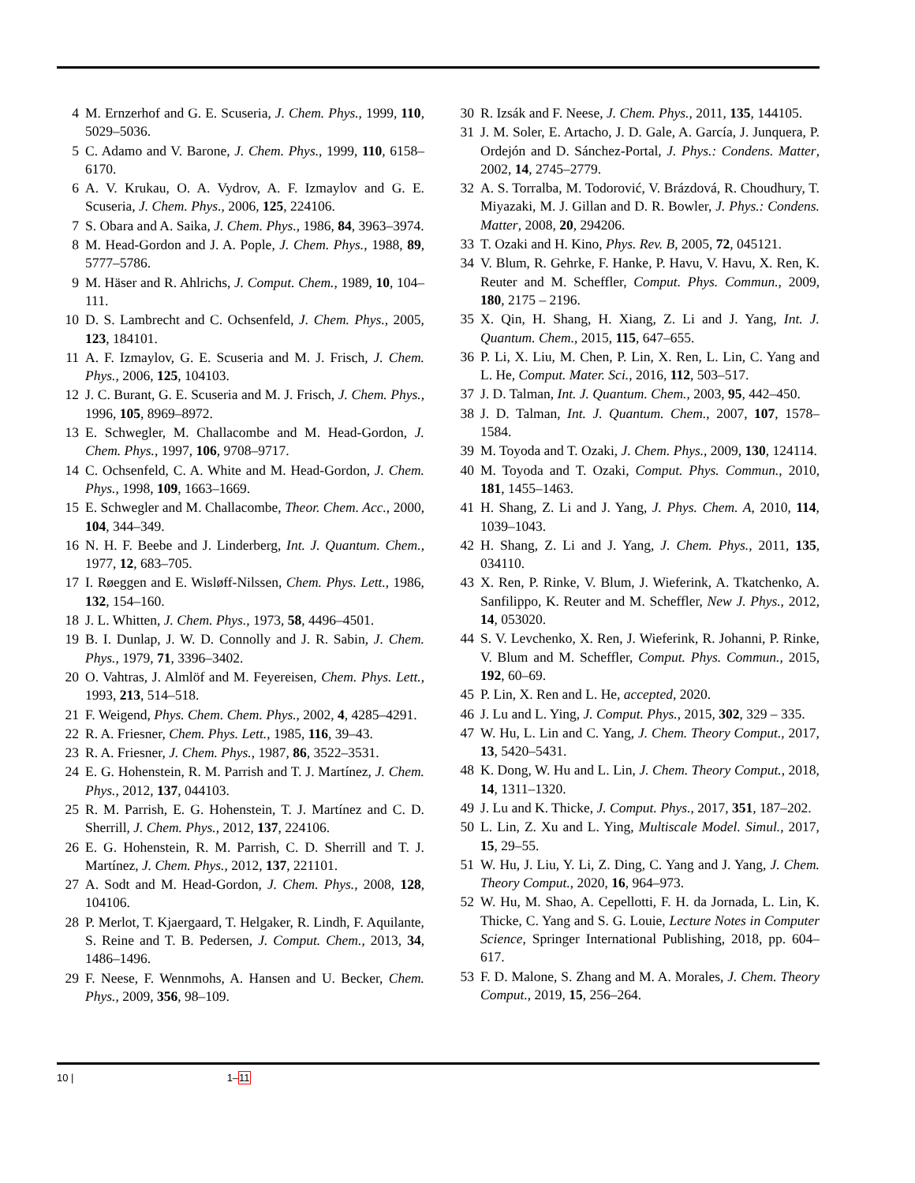4 M. Ernzerhof and G. E. Scuseria, J. Chem. Phys., 1999, 110, 5029–5036.
5 C. Adamo and V. Barone, J. Chem. Phys., 1999, 110, 6158–6170.
6 A. V. Krukau, O. A. Vydrov, A. F. Izmaylov and G. E. Scuseria, J. Chem. Phys., 2006, 125, 224106.
7 S. Obara and A. Saika, J. Chem. Phys., 1986, 84, 3963–3974.
8 M. Head-Gordon and J. A. Pople, J. Chem. Phys., 1988, 89, 5777–5786.
9 M. Häser and R. Ahlrichs, J. Comput. Chem., 1989, 10, 104–111.
10 D. S. Lambrecht and C. Ochsenfeld, J. Chem. Phys., 2005, 123, 184101.
11 A. F. Izmaylov, G. E. Scuseria and M. J. Frisch, J. Chem. Phys., 2006, 125, 104103.
12 J. C. Burant, G. E. Scuseria and M. J. Frisch, J. Chem. Phys., 1996, 105, 8969–8972.
13 E. Schwegler, M. Challacombe and M. Head-Gordon, J. Chem. Phys., 1997, 106, 9708–9717.
14 C. Ochsenfeld, C. A. White and M. Head-Gordon, J. Chem. Phys., 1998, 109, 1663–1669.
15 E. Schwegler and M. Challacombe, Theor. Chem. Acc., 2000, 104, 344–349.
16 N. H. F. Beebe and J. Linderberg, Int. J. Quantum. Chem., 1977, 12, 683–705.
17 I. Røeggen and E. Wisløff-Nilssen, Chem. Phys. Lett., 1986, 132, 154–160.
18 J. L. Whitten, J. Chem. Phys., 1973, 58, 4496–4501.
19 B. I. Dunlap, J. W. D. Connolly and J. R. Sabin, J. Chem. Phys., 1979, 71, 3396–3402.
20 O. Vahtras, J. Almlöf and M. Feyereisen, Chem. Phys. Lett., 1993, 213, 514–518.
21 F. Weigend, Phys. Chem. Chem. Phys., 2002, 4, 4285–4291.
22 R. A. Friesner, Chem. Phys. Lett., 1985, 116, 39–43.
23 R. A. Friesner, J. Chem. Phys., 1987, 86, 3522–3531.
24 E. G. Hohenstein, R. M. Parrish and T. J. Martínez, J. Chem. Phys., 2012, 137, 044103.
25 R. M. Parrish, E. G. Hohenstein, T. J. Martínez and C. D. Sherrill, J. Chem. Phys., 2012, 137, 224106.
26 E. G. Hohenstein, R. M. Parrish, C. D. Sherrill and T. J. Martínez, J. Chem. Phys., 2012, 137, 221101.
27 A. Sodt and M. Head-Gordon, J. Chem. Phys., 2008, 128, 104106.
28 P. Merlot, T. Kjaergaard, T. Helgaker, R. Lindh, F. Aquilante, S. Reine and T. B. Pedersen, J. Comput. Chem., 2013, 34, 1486–1496.
29 F. Neese, F. Wennmohs, A. Hansen and U. Becker, Chem. Phys., 2009, 356, 98–109.
30 R. Izsák and F. Neese, J. Chem. Phys., 2011, 135, 144105.
31 J. M. Soler, E. Artacho, J. D. Gale, A. García, J. Junquera, P. Ordejón and D. Sánchez-Portal, J. Phys.: Condens. Matter, 2002, 14, 2745–2779.
32 A. S. Torralba, M. Todorović, V. Brázdová, R. Choudhury, T. Miyazaki, M. J. Gillan and D. R. Bowler, J. Phys.: Condens. Matter, 2008, 20, 294206.
33 T. Ozaki and H. Kino, Phys. Rev. B, 2005, 72, 045121.
34 V. Blum, R. Gehrke, F. Hanke, P. Havu, V. Havu, X. Ren, K. Reuter and M. Scheffler, Comput. Phys. Commun., 2009, 180, 2175 – 2196.
35 X. Qin, H. Shang, H. Xiang, Z. Li and J. Yang, Int. J. Quantum. Chem., 2015, 115, 647–655.
36 P. Li, X. Liu, M. Chen, P. Lin, X. Ren, L. Lin, C. Yang and L. He, Comput. Mater. Sci., 2016, 112, 503–517.
37 J. D. Talman, Int. J. Quantum. Chem., 2003, 95, 442–450.
38 J. D. Talman, Int. J. Quantum. Chem., 2007, 107, 1578–1584.
39 M. Toyoda and T. Ozaki, J. Chem. Phys., 2009, 130, 124114.
40 M. Toyoda and T. Ozaki, Comput. Phys. Commun., 2010, 181, 1455–1463.
41 H. Shang, Z. Li and J. Yang, J. Phys. Chem. A, 2010, 114, 1039–1043.
42 H. Shang, Z. Li and J. Yang, J. Chem. Phys., 2011, 135, 034110.
43 X. Ren, P. Rinke, V. Blum, J. Wieferink, A. Tkatchenko, A. Sanfilippo, K. Reuter and M. Scheffler, New J. Phys., 2012, 14, 053020.
44 S. V. Levchenko, X. Ren, J. Wieferink, R. Johanni, P. Rinke, V. Blum and M. Scheffler, Comput. Phys. Commun., 2015, 192, 60–69.
45 P. Lin, X. Ren and L. He, accepted, 2020.
46 J. Lu and L. Ying, J. Comput. Phys., 2015, 302, 329 – 335.
47 W. Hu, L. Lin and C. Yang, J. Chem. Theory Comput., 2017, 13, 5420–5431.
48 K. Dong, W. Hu and L. Lin, J. Chem. Theory Comput., 2018, 14, 1311–1320.
49 J. Lu and K. Thicke, J. Comput. Phys., 2017, 351, 187–202.
50 L. Lin, Z. Xu and L. Ying, Multiscale Model. Simul., 2017, 15, 29–55.
51 W. Hu, J. Liu, Y. Li, Z. Ding, C. Yang and J. Yang, J. Chem. Theory Comput., 2020, 16, 964–973.
52 W. Hu, M. Shao, A. Cepellotti, F. H. da Jornada, L. Lin, K. Thicke, C. Yang and S. G. Louie, Lecture Notes in Computer Science, Springer International Publishing, 2018, pp. 604–617.
53 F. D. Malone, S. Zhang and M. A. Morales, J. Chem. Theory Comput., 2019, 15, 256–264.
10 | 1–11